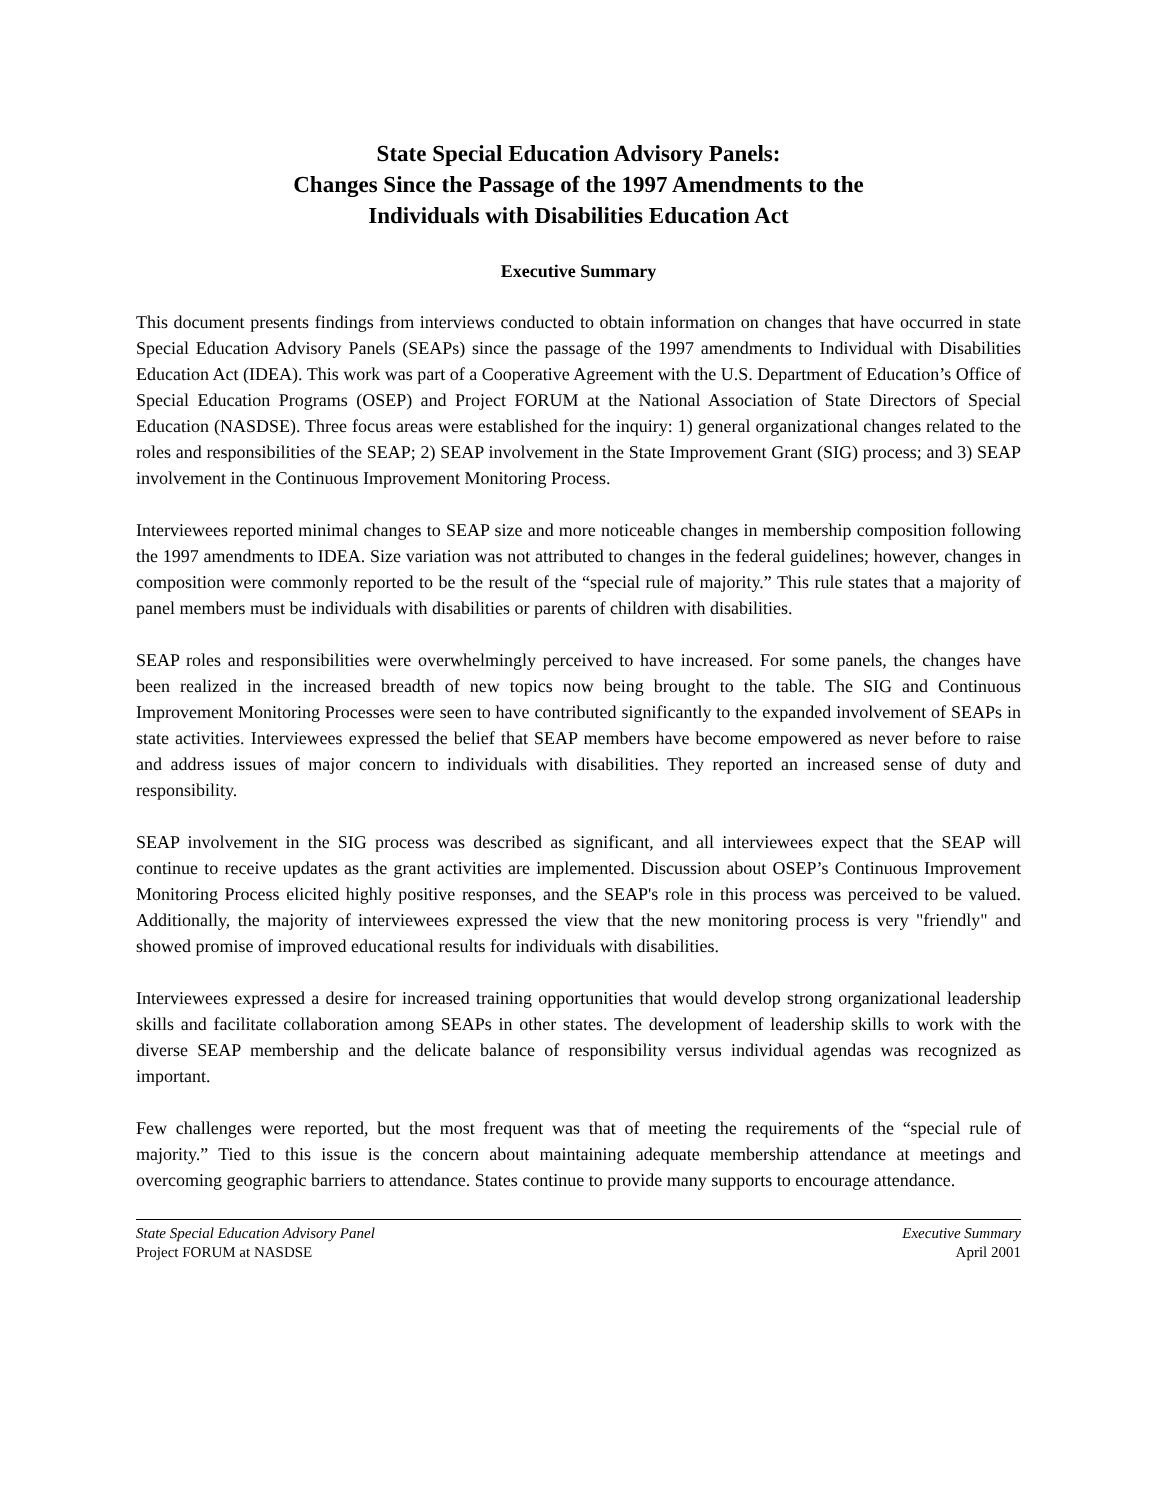State Special Education Advisory Panels:
Changes Since the Passage of the 1997 Amendments to the
Individuals with Disabilities Education Act
Executive Summary
This document presents findings from interviews conducted to obtain information on changes that have occurred in state Special Education Advisory Panels (SEAPs) since the passage of the 1997 amendments to Individual with Disabilities Education Act (IDEA). This work was part of a Cooperative Agreement with the U.S. Department of Education’s Office of Special Education Programs (OSEP) and Project FORUM at the National Association of State Directors of Special Education (NASDSE). Three focus areas were established for the inquiry: 1) general organizational changes related to the roles and responsibilities of the SEAP; 2) SEAP involvement in the State Improvement Grant (SIG) process; and 3) SEAP involvement in the Continuous Improvement Monitoring Process.
Interviewees reported minimal changes to SEAP size and more noticeable changes in membership composition following the 1997 amendments to IDEA. Size variation was not attributed to changes in the federal guidelines; however, changes in composition were commonly reported to be the result of the “special rule of majority.” This rule states that a majority of panel members must be individuals with disabilities or parents of children with disabilities.
SEAP roles and responsibilities were overwhelmingly perceived to have increased. For some panels, the changes have been realized in the increased breadth of new topics now being brought to the table. The SIG and Continuous Improvement Monitoring Processes were seen to have contributed significantly to the expanded involvement of SEAPs in state activities. Interviewees expressed the belief that SEAP members have become empowered as never before to raise and address issues of major concern to individuals with disabilities. They reported an increased sense of duty and responsibility.
SEAP involvement in the SIG process was described as significant, and all interviewees expect that the SEAP will continue to receive updates as the grant activities are implemented. Discussion about OSEP’s Continuous Improvement Monitoring Process elicited highly positive responses, and the SEAP's role in this process was perceived to be valued. Additionally, the majority of interviewees expressed the view that the new monitoring process is very "friendly" and showed promise of improved educational results for individuals with disabilities.
Interviewees expressed a desire for increased training opportunities that would develop strong organizational leadership skills and facilitate collaboration among SEAPs in other states. The development of leadership skills to work with the diverse SEAP membership and the delicate balance of responsibility versus individual agendas was recognized as important.
Few challenges were reported, but the most frequent was that of meeting the requirements of the “special rule of majority.” Tied to this issue is the concern about maintaining adequate membership attendance at meetings and overcoming geographic barriers to attendance. States continue to provide many supports to encourage attendance.
State Special Education Advisory Panel Executive Summary
Project FORUM at NASDSE April 2001